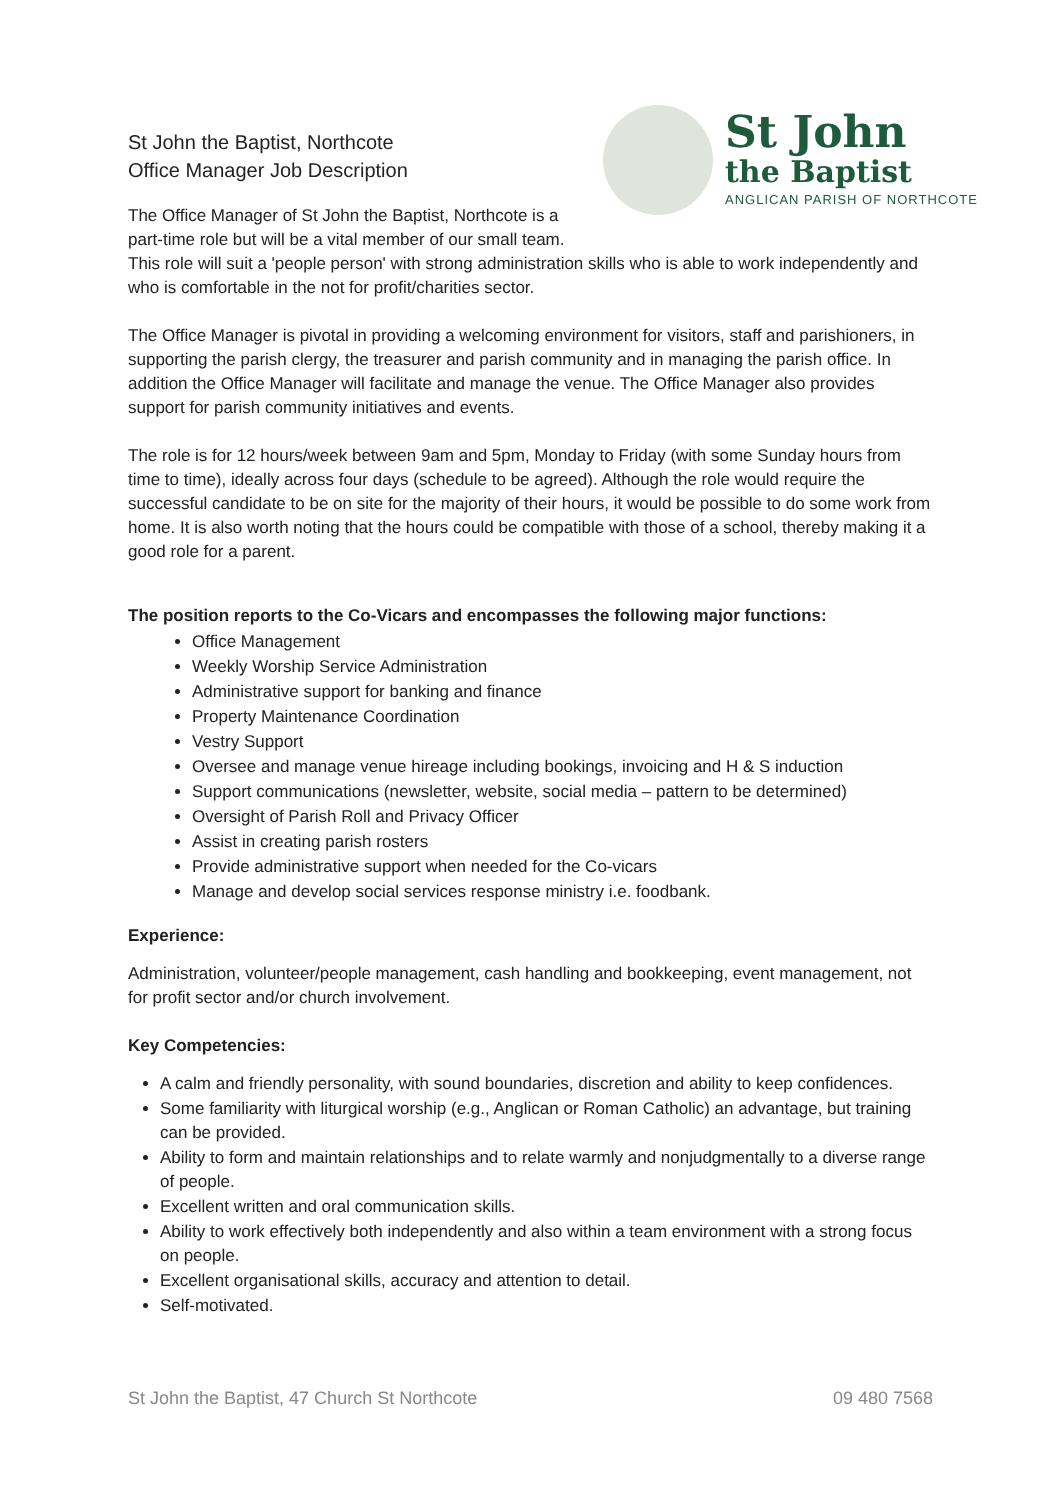St John
the Baptist
ANGLICAN PARISH OF NORTHCOTE
St John the Baptist, Northcote
Office Manager Job Description
The Office Manager of St John the Baptist, Northcote is a part-time role but will be a vital member of our small team. This role will suit a 'people person' with strong administration skills who is able to work independently and who is comfortable in the not for profit/charities sector.
The Office Manager is pivotal in providing a welcoming environment for visitors, staff and parishioners, in supporting the parish clergy, the treasurer and parish community and in managing the parish office. In addition the Office Manager will facilitate and manage the venue. The Office Manager also provides support for parish community initiatives and events.
The role is for 12 hours/week between 9am and 5pm, Monday to Friday (with some Sunday hours from time to time), ideally across four days (schedule to be agreed). Although the role would require the successful candidate to be on site for the majority of their hours, it would be possible to do some work from home. It is also worth noting that the hours could be compatible with those of a school, thereby making it a good role for a parent.
The position reports to the Co-Vicars and encompasses the following major functions:
Office Management
Weekly Worship Service Administration
Administrative support for banking and finance
Property Maintenance Coordination
Vestry Support
Oversee and manage venue hireage including bookings, invoicing and H & S induction
Support communications (newsletter, website, social media – pattern to be determined)
Oversight of Parish Roll and Privacy Officer
Assist in creating parish rosters
Provide administrative support when needed for the Co-vicars
Manage and develop social services response ministry i.e. foodbank.
Experience:
Administration, volunteer/people management, cash handling and bookkeeping, event management, not for profit sector and/or church involvement.
Key Competencies:
A calm and friendly personality, with sound boundaries, discretion and ability to keep confidences.
Some familiarity with liturgical worship (e.g., Anglican or Roman Catholic) an advantage, but training can be provided.
Ability to form and maintain relationships and to relate warmly and nonjudgmentally to a diverse range of people.
Excellent written and oral communication skills.
Ability to work effectively both independently and also within a team environment with a strong focus on people.
Excellent organisational skills, accuracy and attention to detail.
Self-motivated.
St John the Baptist, 47 Church St Northcote 09 480 7568